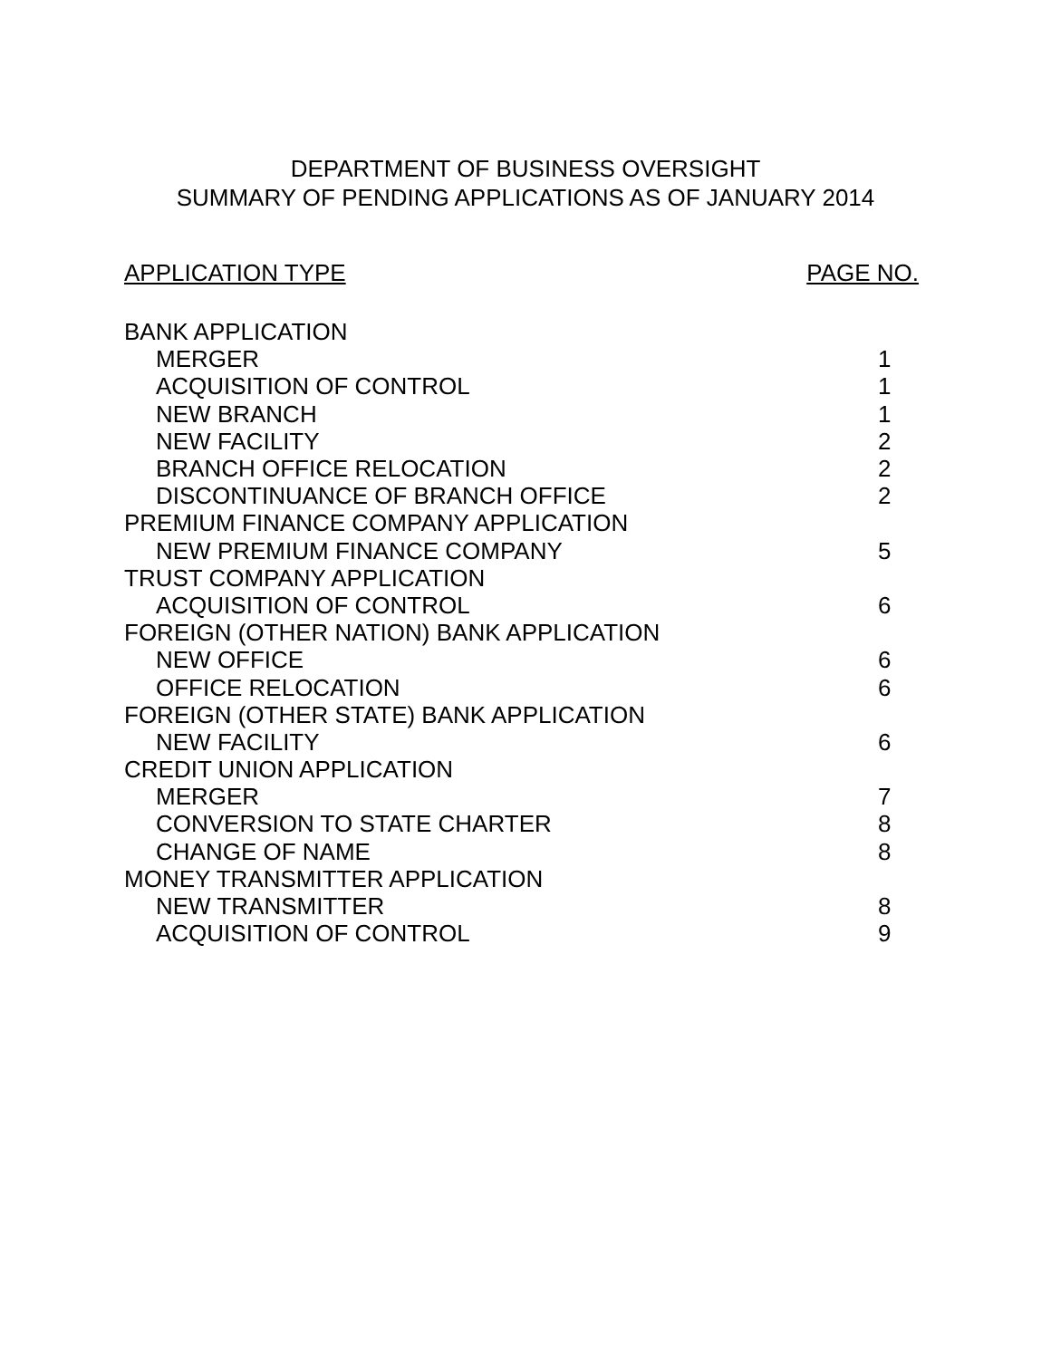DEPARTMENT OF BUSINESS OVERSIGHT
SUMMARY OF PENDING APPLICATIONS AS OF JANUARY 2014
APPLICATION TYPE PAGE NO.
| BANK APPLICATION | |
| MERGER | 1 |
| ACQUISITION OF CONTROL | 1 |
| NEW BRANCH | 1 |
| NEW FACILITY | 2 |
| BRANCH OFFICE RELOCATION | 2 |
| DISCONTINUANCE OF BRANCH OFFICE | 2 |
| PREMIUM FINANCE COMPANY APPLICATION | |
| NEW PREMIUM FINANCE COMPANY | 5 |
| TRUST COMPANY APPLICATION | |
| ACQUISITION OF CONTROL | 6 |
| FOREIGN (OTHER NATION) BANK APPLICATION | |
| NEW OFFICE | 6 |
| OFFICE RELOCATION | 6 |
| FOREIGN (OTHER STATE) BANK APPLICATION | |
| NEW FACILITY | 6 |
| CREDIT UNION APPLICATION | |
| MERGER | 7 |
| CONVERSION TO STATE CHARTER | 8 |
| CHANGE OF NAME | 8 |
| MONEY TRANSMITTER APPLICATION | |
| NEW TRANSMITTER | 8 |
| ACQUISITION OF CONTROL | 9 |